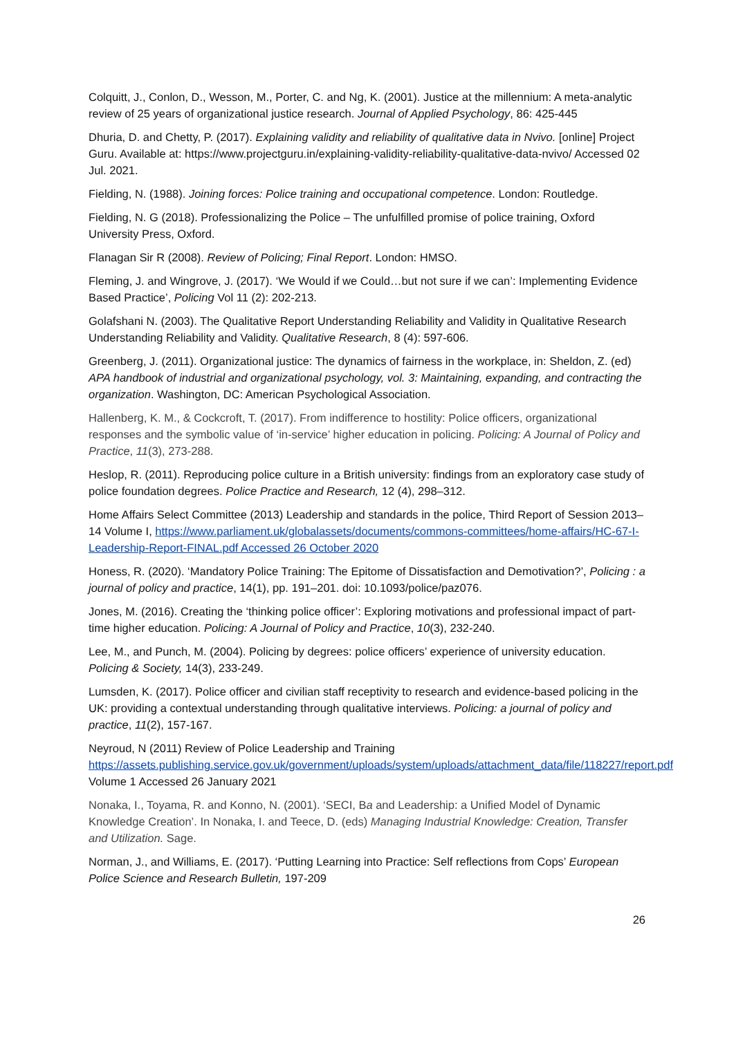Colquitt, J., Conlon, D., Wesson, M., Porter, C. and Ng, K. (2001). Justice at the millennium: A meta-analytic review of 25 years of organizational justice research. Journal of Applied Psychology, 86: 425-445
Dhuria, D. and Chetty, P. (2017). Explaining validity and reliability of qualitative data in Nvivo. [online] Project Guru. Available at: https://www.projectguru.in/explaining-validity-reliability-qualitative-data-nvivo/ Accessed 02 Jul. 2021.
Fielding, N. (1988). Joining forces: Police training and occupational competence. London: Routledge.
Fielding, N. G (2018). Professionalizing the Police – The unfulfilled promise of police training, Oxford University Press, Oxford.
Flanagan Sir R (2008). Review of Policing; Final Report. London: HMSO.
Fleming, J. and Wingrove, J. (2017). ‘We Would if we Could…but not sure if we can’: Implementing Evidence Based Practice’, Policing Vol 11 (2): 202-213.
Golafshani N. (2003). The Qualitative Report Understanding Reliability and Validity in Qualitative Research Understanding Reliability and Validity. Qualitative Research, 8 (4): 597-606.
Greenberg, J. (2011). Organizational justice: The dynamics of fairness in the workplace, in: Sheldon, Z. (ed) APA handbook of industrial and organizational psychology, vol. 3: Maintaining, expanding, and contracting the organization. Washington, DC: American Psychological Association.
Hallenberg, K. M., & Cockcroft, T. (2017). From indifference to hostility: Police officers, organizational responses and the symbolic value of ‘in-service’ higher education in policing. Policing: A Journal of Policy and Practice, 11(3), 273-288.
Heslop, R. (2011). Reproducing police culture in a British university: findings from an exploratory case study of police foundation degrees. Police Practice and Research, 12 (4), 298–312.
Home Affairs Select Committee (2013) Leadership and standards in the police, Third Report of Session 2013–14 Volume I, https://www.parliament.uk/globalassets/documents/commons-committees/home-affairs/HC-67-I-Leadership-Report-FINAL.pdf Accessed 26 October 2020
Honess, R. (2020). ‘Mandatory Police Training: The Epitome of Dissatisfaction and Demotivation?’, Policing : a journal of policy and practice, 14(1), pp. 191–201. doi: 10.1093/police/paz076.
Jones, M. (2016). Creating the ‘thinking police officer’: Exploring motivations and professional impact of part-time higher education. Policing: A Journal of Policy and Practice, 10(3), 232-240.
Lee, M., and Punch, M. (2004). Policing by degrees: police officers’ experience of university education. Policing & Society, 14(3), 233-249.
Lumsden, K. (2017). Police officer and civilian staff receptivity to research and evidence-based policing in the UK: providing a contextual understanding through qualitative interviews. Policing: a journal of policy and practice, 11(2), 157-167.
Neyroud, N (2011) Review of Police Leadership and Training https://assets.publishing.service.gov.uk/government/uploads/system/uploads/attachment_data/file/118227/report.pdf Volume 1 Accessed 26 January 2021
Nonaka, I., Toyama, R. and Konno, N. (2001). ‘SECI, Ba and Leadership: a Unified Model of Dynamic Knowledge Creation’. In Nonaka, I. and Teece, D. (eds) Managing Industrial Knowledge: Creation, Transfer and Utilization. Sage.
Norman, J., and Williams, E. (2017). ‘Putting Learning into Practice: Self reflections from Cops’ European Police Science and Research Bulletin, 197-209
26